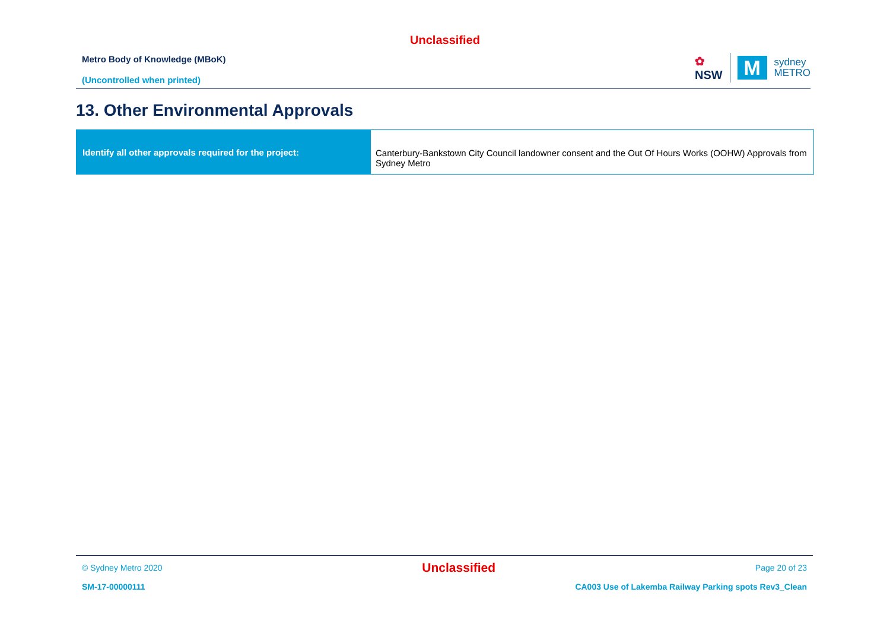Unclassified
Metro Body of Knowledge (MBoK)
(Uncontrolled when printed)
✿
NSW
M
sydney
METRO
13. Other Environmental Approvals
| Identify all other approvals required for the project: | Canterbury-Bankstown City Council landowner consent and the Out Of Hours Works (OOHW) Approvals from Sydney Metro |
© Sydney Metro 2020 Unclassified Page 20 of 23
SM-17-00000111 CA003 Use of Lakemba Railway Parking spots Rev3_Clean